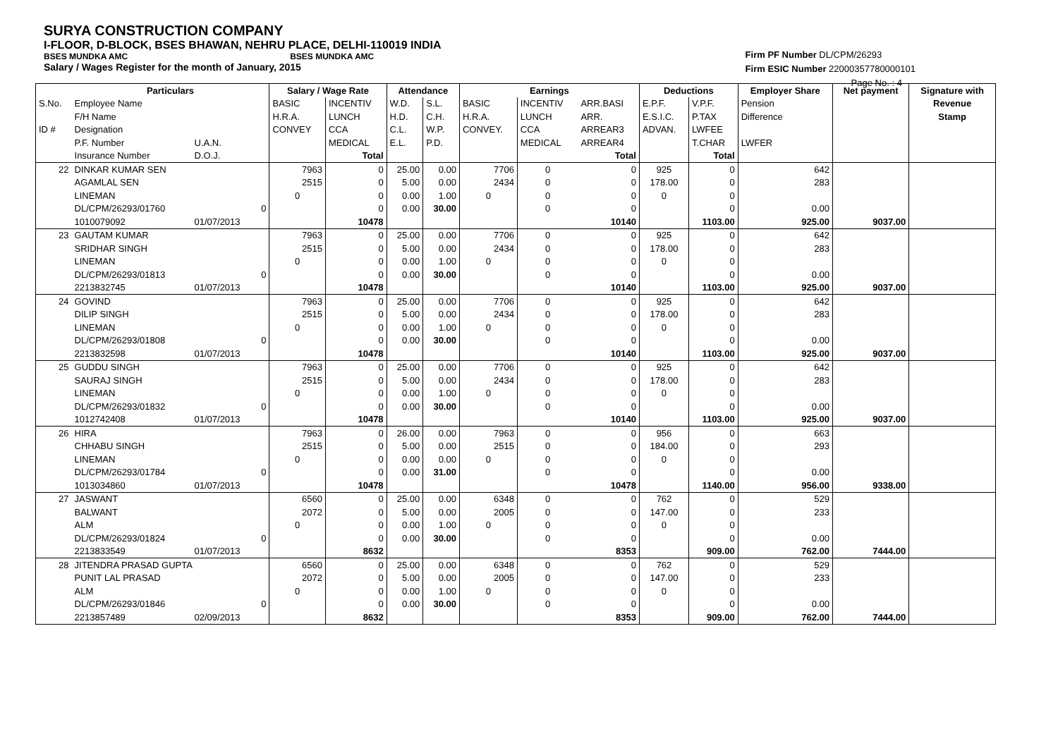SURYA CONSTRUCTION COMPANY
I-FLOOR, D-BLOCK, BSES BHAWAN, NEHRU PLACE, DELHI-110019 INDIA
BSES MUNDKA AMC BSES MUNDKA AMC
Salary / Wages Register for the month of January, 2015
Firm PF Number DL/CPM/26293
Firm ESIC Number 22000357780000101
Page No. : 4
| | Particulars | | | Salary / Wage Rate | | Attendance | | Earnings | | | Deductions | | Employer Share | Net payment | Signature with |
| --- | --- | --- | --- | --- | --- | --- | --- | --- | --- | --- | --- | --- | --- | --- | --- |
| S.No. | Employee Name | | | BASIC | INCENTIV | W.D. | S.L. | BASIC | INCENTIV | ARR.BASI | E.P.F. | V.P.F. | Pension | | Revenue |
| | F/H Name | | | H.R.A. | LUNCH | H.D. | C.H. | H.R.A. | LUNCH | ARR. | E.S.I.C. | P.TAX | Difference | | Stamp |
| ID # | Designation | | | CONVEY | CCA | C.L. | W.P. | CONVEY. | CCA | ARREAR3 | ADVAN. | LWFEE | | | |
| | P.F. Number | U.A.N. | | | MEDICAL | E.L. | P.D. | | MEDICAL | ARREAR4 | | T.CHAR | LWFER | | |
| | Insurance Number | D.O.J. | | | Total | | | | | Total | | Total | | | |
| 22 | DINKAR KUMAR SEN | | | 7963 | 0 | 25.00 | 0.00 | 7706 | 0 | 0 | 925 | 0 | 642 | | |
| | AGAMLAL SEN | | | 2515 | 0 | 5.00 | 0.00 | 2434 | 0 | 0 | 178.00 | 0 | 283 | | |
| | LINEMAN | | | 0 | 0 | 0.00 | 1.00 | 0 | 0 | 0 | 0 | 0 | | | |
| | DL/CPM/26293/01760 | | 0 | | 0 | 0.00 | 30.00 | | 0 | 0 | | 0 | 0.00 | | |
| | 1010079092 | 01/07/2013 | | | 10478 | | | | | 10140 | | 1103.00 | 925.00 | 9037.00 | |
| 23 | GAUTAM KUMAR | | | 7963 | 0 | 25.00 | 0.00 | 7706 | 0 | 0 | 925 | 0 | 642 | | |
| | SRIDHAR SINGH | | | 2515 | 0 | 5.00 | 0.00 | 2434 | 0 | 0 | 178.00 | 0 | 283 | | |
| | LINEMAN | | | 0 | 0 | 0.00 | 1.00 | 0 | 0 | 0 | 0 | 0 | | | |
| | DL/CPM/26293/01813 | | 0 | | 0 | 0.00 | 30.00 | | 0 | 0 | | 0 | 0.00 | | |
| | 2213832745 | 01/07/2013 | | | 10478 | | | | | 10140 | | 1103.00 | 925.00 | 9037.00 | |
| 24 | GOVIND | | | 7963 | 0 | 25.00 | 0.00 | 7706 | 0 | 0 | 925 | 0 | 642 | | |
| | DILIP SINGH | | | 2515 | 0 | 5.00 | 0.00 | 2434 | 0 | 0 | 178.00 | 0 | 283 | | |
| | LINEMAN | | | 0 | 0 | 0.00 | 1.00 | 0 | 0 | 0 | 0 | 0 | | | |
| | DL/CPM/26293/01808 | | 0 | | 0 | 0.00 | 30.00 | | 0 | 0 | | 0 | 0.00 | | |
| | 2213832598 | 01/07/2013 | | | 10478 | | | | | 10140 | | 1103.00 | 925.00 | 9037.00 | |
| 25 | GUDDU SINGH | | | 7963 | 0 | 25.00 | 0.00 | 7706 | 0 | 0 | 925 | 0 | 642 | | |
| | SAURAJ SINGH | | | 2515 | 0 | 5.00 | 0.00 | 2434 | 0 | 0 | 178.00 | 0 | 283 | | |
| | LINEMAN | | | 0 | 0 | 0.00 | 1.00 | 0 | 0 | 0 | 0 | 0 | | | |
| | DL/CPM/26293/01832 | | 0 | | 0 | 0.00 | 30.00 | | 0 | 0 | | 0 | 0.00 | | |
| | 1012742408 | 01/07/2013 | | | 10478 | | | | | 10140 | | 1103.00 | 925.00 | 9037.00 | |
| 26 | HIRA | | | 7963 | 0 | 26.00 | 0.00 | 7963 | 0 | 0 | 956 | 0 | 663 | | |
| | CHHABU SINGH | | | 2515 | 0 | 5.00 | 0.00 | 2515 | 0 | 0 | 184.00 | 0 | 293 | | |
| | LINEMAN | | | 0 | 0 | 0.00 | 0.00 | 0 | 0 | 0 | 0 | 0 | | | |
| | DL/CPM/26293/01784 | | 0 | | 0 | 0.00 | 31.00 | | 0 | 0 | | 0 | 0.00 | | |
| | 1013034860 | 01/07/2013 | | | 10478 | | | | | 10478 | | 1140.00 | 956.00 | 9338.00 | |
| 27 | JASWANT | | | 6560 | 0 | 25.00 | 0.00 | 6348 | 0 | 0 | 762 | 0 | 529 | | |
| | BALWANT | | | 2072 | 0 | 5.00 | 0.00 | 2005 | 0 | 0 | 147.00 | 0 | 233 | | |
| | ALM | | | 0 | 0 | 0.00 | 1.00 | 0 | 0 | 0 | 0 | 0 | | | |
| | DL/CPM/26293/01824 | | 0 | | 0 | 0.00 | 30.00 | | 0 | 0 | | 0 | 0.00 | | |
| | 2213833549 | 01/07/2013 | | | 8632 | | | | | 8353 | | 909.00 | 762.00 | 7444.00 | |
| 28 | JITENDRA PRASAD GUPTA | | | 6560 | 0 | 25.00 | 0.00 | 6348 | 0 | 0 | 762 | 0 | 529 | | |
| | PUNIT LAL PRASAD | | | 2072 | 0 | 5.00 | 0.00 | 2005 | 0 | 0 | 147.00 | 0 | 233 | | |
| | ALM | | | 0 | 0 | 0.00 | 1.00 | 0 | 0 | 0 | 0 | 0 | | | |
| | DL/CPM/26293/01846 | | 0 | | 0 | 0.00 | 30.00 | | 0 | 0 | | 0 | 0.00 | | |
| | 2213857489 | 02/09/2013 | | | 8632 | | | | | 8353 | | 909.00 | 762.00 | 7444.00 | |